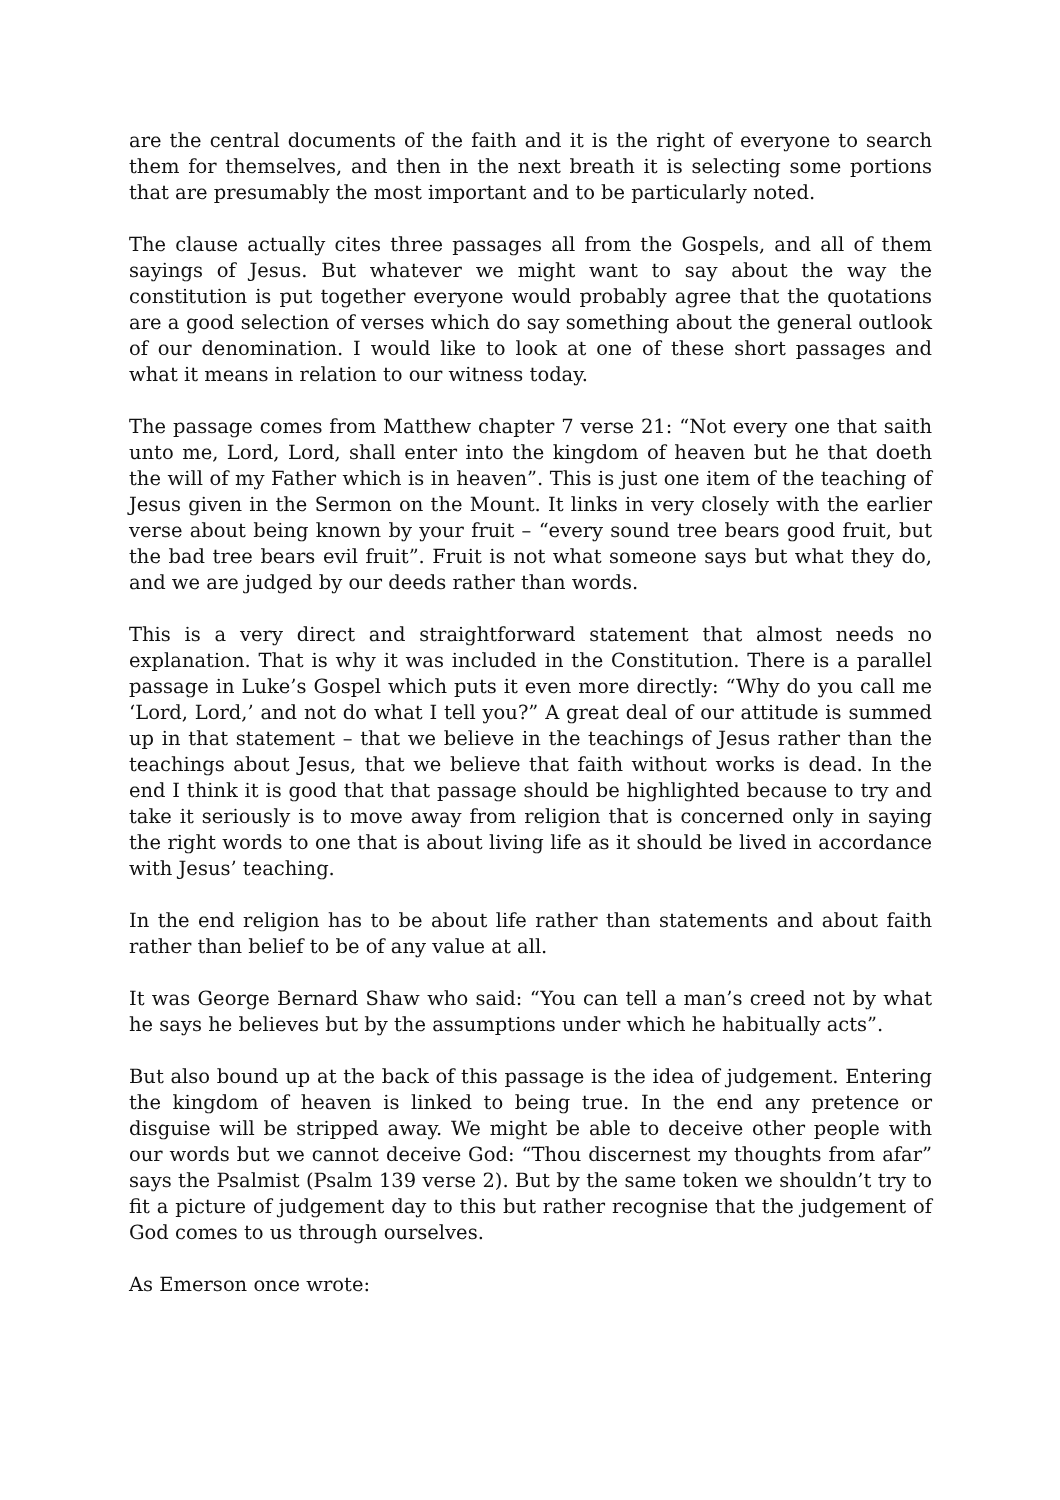are the central documents of the faith and it is the right of everyone to search them for themselves, and then in the next breath it is selecting some portions that are presumably the most important and to be particularly noted.
The clause actually cites three passages all from the Gospels, and all of them sayings of Jesus. But whatever we might want to say about the way the constitution is put together everyone would probably agree that the quotations are a good selection of verses which do say something about the general outlook of our denomination. I would like to look at one of these short passages and what it means in relation to our witness today.
The passage comes from Matthew chapter 7 verse 21: “Not every one that saith unto me, Lord, Lord, shall enter into the kingdom of heaven but he that doeth the will of my Father which is in heaven”. This is just one item of the teaching of Jesus given in the Sermon on the Mount. It links in very closely with the earlier verse about being known by your fruit – “every sound tree bears good fruit, but the bad tree bears evil fruit”. Fruit is not what someone says but what they do, and we are judged by our deeds rather than words.
This is a very direct and straightforward statement that almost needs no explanation. That is why it was included in the Constitution. There is a parallel passage in Luke’s Gospel which puts it even more directly: “Why do you call me ‘Lord, Lord,’ and not do what I tell you?” A great deal of our attitude is summed up in that statement – that we believe in the teachings of Jesus rather than the teachings about Jesus, that we believe that faith without works is dead. In the end I think it is good that that passage should be highlighted because to try and take it seriously is to move away from religion that is concerned only in saying the right words to one that is about living life as it should be lived in accordance with Jesus’ teaching.
In the end religion has to be about life rather than statements and about faith rather than belief to be of any value at all.
It was George Bernard Shaw who said: “You can tell a man’s creed not by what he says he believes but by the assumptions under which he habitually acts”.
But also bound up at the back of this passage is the idea of judgement. Entering the kingdom of heaven is linked to being true. In the end any pretence or disguise will be stripped away. We might be able to deceive other people with our words but we cannot deceive God: “Thou discernest my thoughts from afar” says the Psalmist (Psalm 139 verse 2). But by the same token we shouldn’t try to fit a picture of judgement day to this but rather recognise that the judgement of God comes to us through ourselves.
As Emerson once wrote: